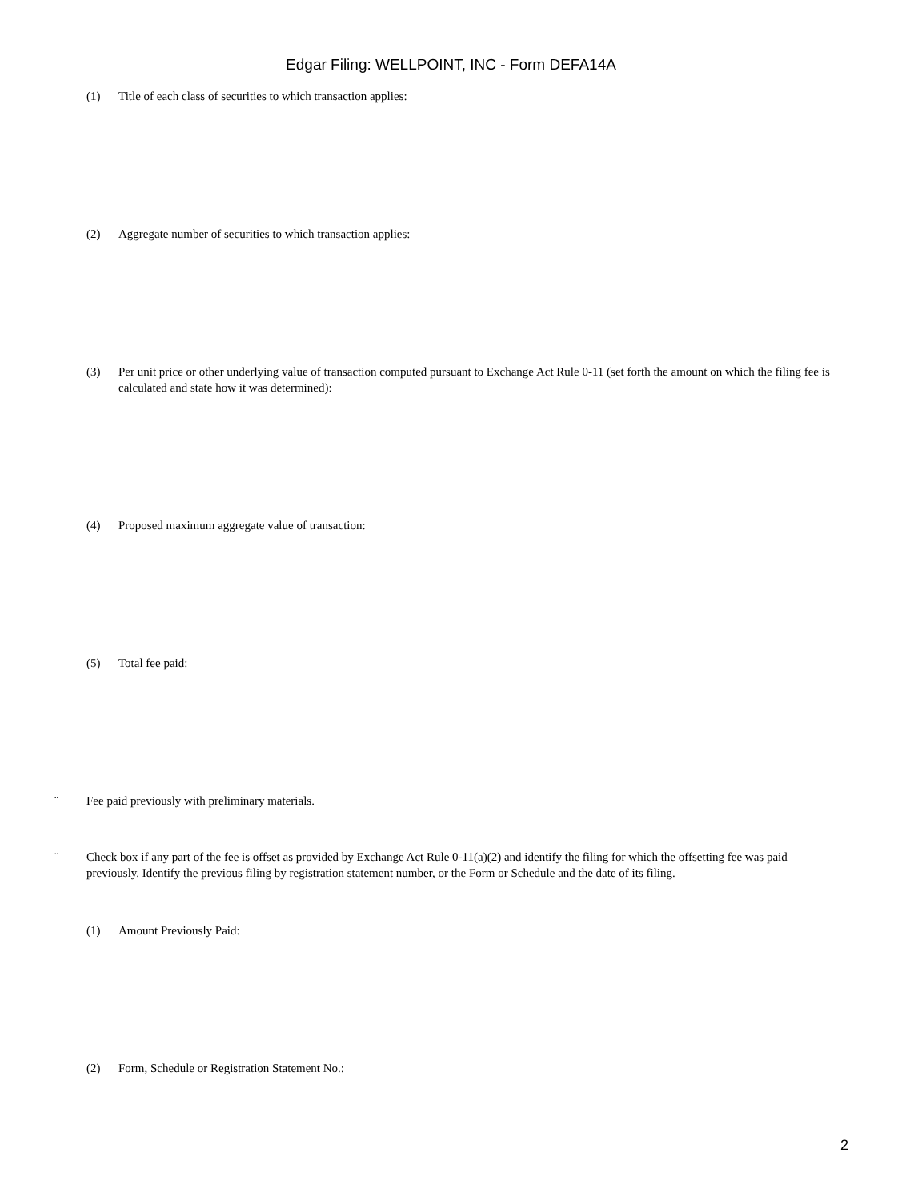Edgar Filing: WELLPOINT, INC - Form DEFA14A
(1) Title of each class of securities to which transaction applies:
(2) Aggregate number of securities to which transaction applies:
(3) Per unit price or other underlying value of transaction computed pursuant to Exchange Act Rule 0-11 (set forth the amount on which the filing fee is calculated and state how it was determined):
(4) Proposed maximum aggregate value of transaction:
(5) Total fee paid:
¨ Fee paid previously with preliminary materials.
¨ Check box if any part of the fee is offset as provided by Exchange Act Rule 0-11(a)(2) and identify the filing for which the offsetting fee was paid previously. Identify the previous filing by registration statement number, or the Form or Schedule and the date of its filing.
(1) Amount Previously Paid:
(2) Form, Schedule or Registration Statement No.:
2